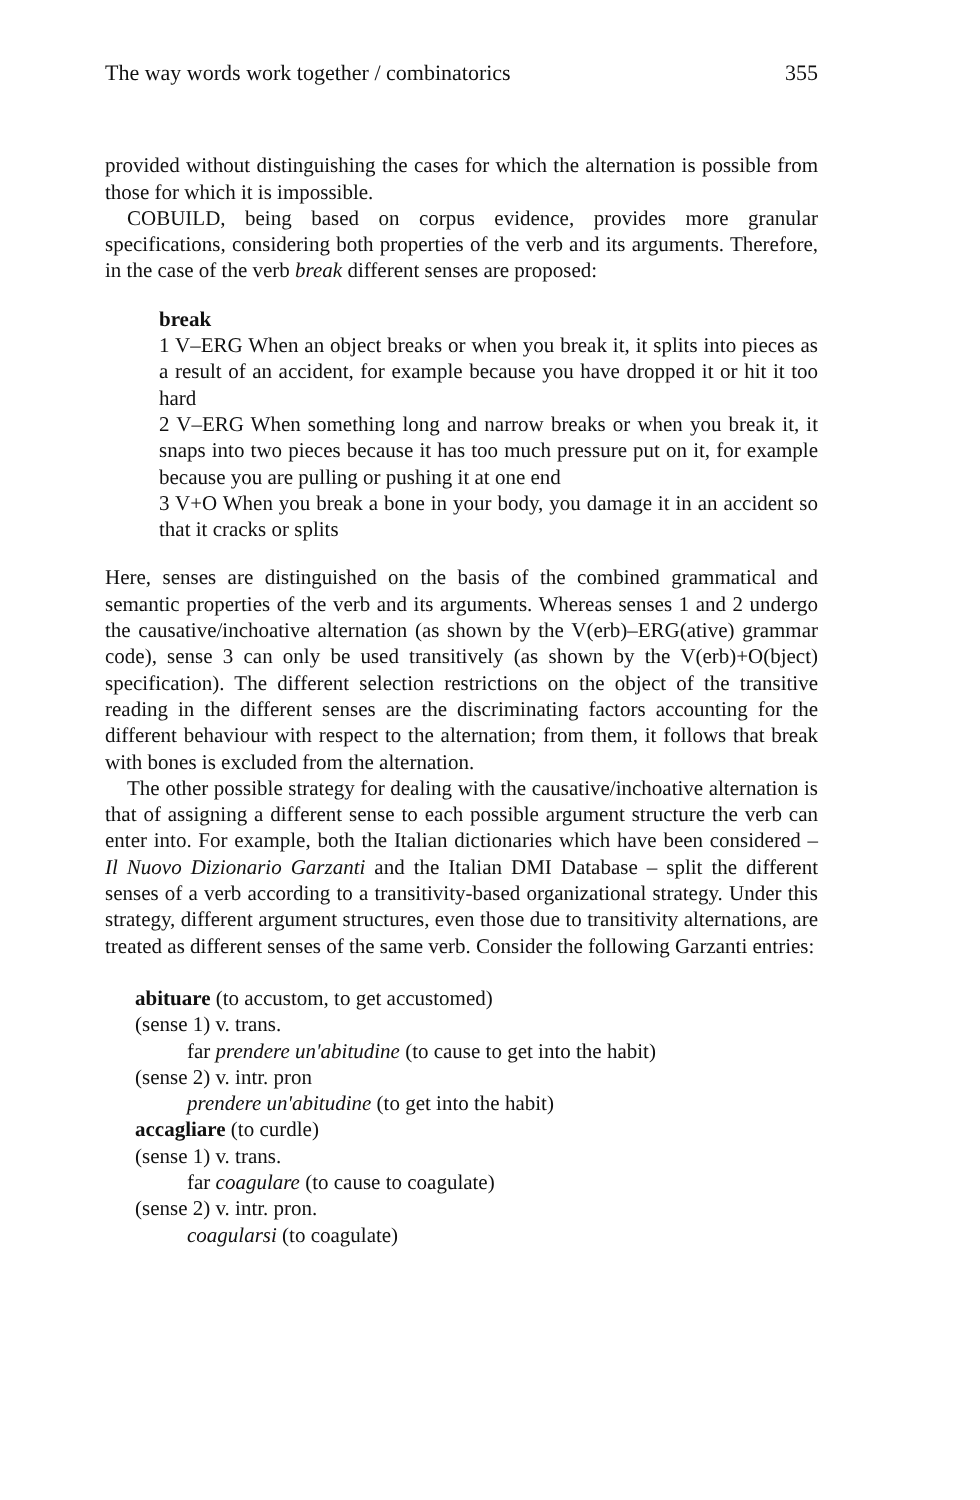The way words work together / combinatorics 355
provided without distinguishing the cases for which the alternation is possible from those for which it is impossible.
COBUILD, being based on corpus evidence, provides more granular specifications, considering both properties of the verb and its arguments. Therefore, in the case of the verb break different senses are proposed:
break
1 V–ERG When an object breaks or when you break it, it splits into pieces as a result of an accident, for example because you have dropped it or hit it too hard
2 V–ERG When something long and narrow breaks or when you break it, it snaps into two pieces because it has too much pressure put on it, for example because you are pulling or pushing it at one end
3 V+O When you break a bone in your body, you damage it in an accident so that it cracks or splits
Here, senses are distinguished on the basis of the combined grammatical and semantic properties of the verb and its arguments. Whereas senses 1 and 2 undergo the causative/inchoative alternation (as shown by the V(erb)–ERG(ative) grammar code), sense 3 can only be used transitively (as shown by the V(erb)+O(bject) specification). The different selection restrictions on the object of the transitive reading in the different senses are the discriminating factors accounting for the different behaviour with respect to the alternation; from them, it follows that break with bones is excluded from the alternation.
The other possible strategy for dealing with the causative/inchoative alternation is that of assigning a different sense to each possible argument structure the verb can enter into. For example, both the Italian dictionaries which have been considered – Il Nuovo Dizionario Garzanti and the Italian DMI Database – split the different senses of a verb according to a transitivity-based organizational strategy. Under this strategy, different argument structures, even those due to transitivity alternations, are treated as different senses of the same verb. Consider the following Garzanti entries:
abituare (to accustom, to get accustomed)
(sense 1) v. trans.
far prendere un'abitudine (to cause to get into the habit)
(sense 2) v. intr. pron
prendere un'abitudine (to get into the habit)
accagliare (to curdle)
(sense 1) v. trans.
far coagulare (to cause to coagulate)
(sense 2) v. intr. pron.
coagularsi (to coagulate)